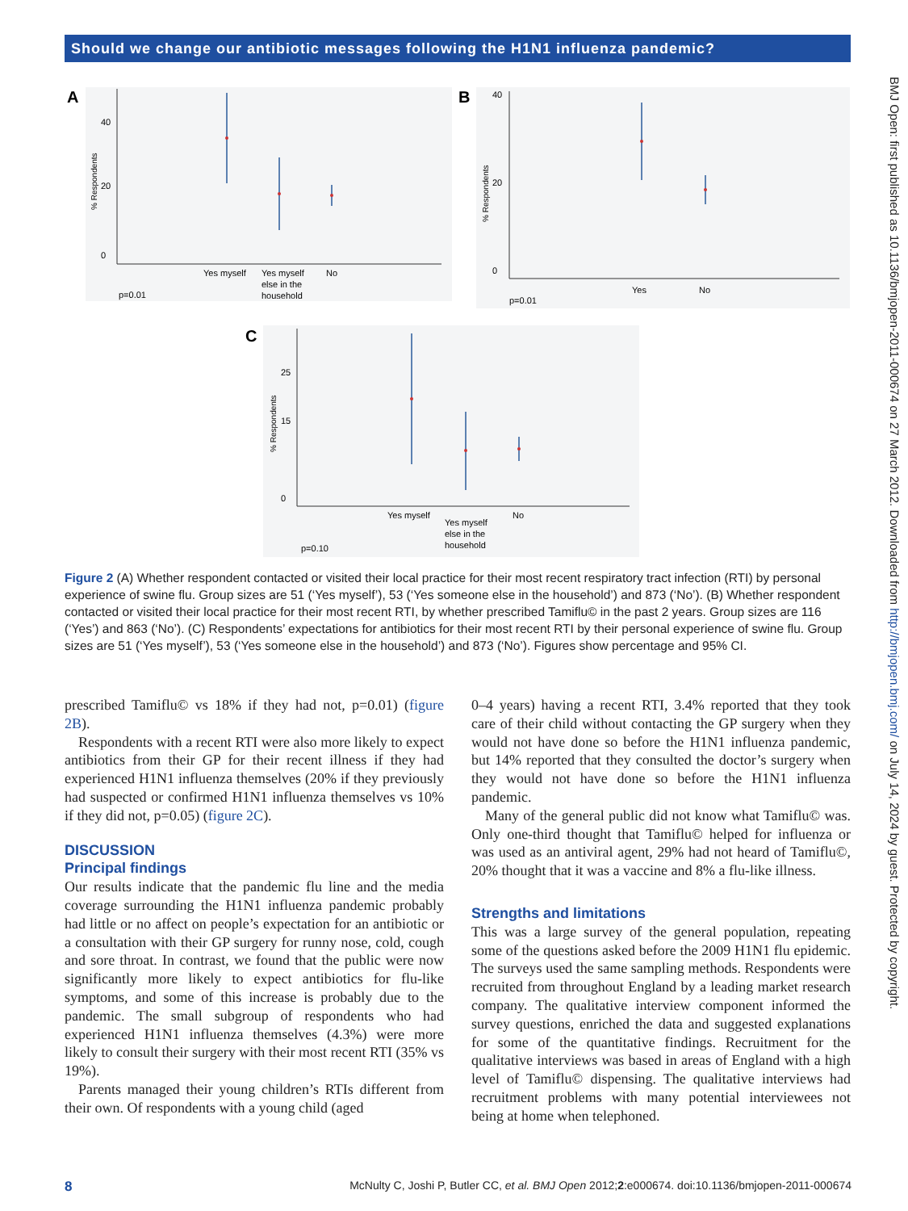Should we change our antibiotic messages following the H1N1 influenza pandemic?
BMJ Open: first published as 10.1136/bmjopen-2011-000674 on 27 March 2012. Downloaded from http://bmjopen.bmj.com/ on July 14, 2024 by guest. Protected by copyright.
A
% Respondents
40
20
0
Yes myself
Yes myself
else in the
household
No
p=0.01
B
% Respondents
40
20
0
Yes
No
p=0.01
C
% Respondents
25
15
0
Yes myself
Yes myself
else in the
household
No
p=0.10
Figure 2 (A) Whether respondent contacted or visited their local practice for their most recent respiratory tract infection (RTI) by personal experience of swine flu. Group sizes are 51 (‘Yes myself’), 53 (‘Yes someone else in the household’) and 873 (‘No’). (B) Whether respondent contacted or visited their local practice for their most recent RTI, by whether prescribed Tamiflu© in the past 2 years. Group sizes are 116 (‘Yes’) and 863 (‘No’). (C) Respondents’ expectations for antibiotics for their most recent RTI by their personal experience of swine flu. Group sizes are 51 (‘Yes myself’), 53 (‘Yes someone else in the household’) and 873 (‘No’). Figures show percentage and 95% CI.
prescribed Tamiflu© vs 18% if they had not, p=0.01) (figure 2B).
Respondents with a recent RTI were also more likely to expect antibiotics from their GP for their recent illness if they had experienced H1N1 influenza themselves (20% if they previously had suspected or confirmed H1N1 influenza themselves vs 10% if they did not, p=0.05) (figure 2C).
DISCUSSION
Principal findings
Our results indicate that the pandemic flu line and the media coverage surrounding the H1N1 influenza pandemic probably had little or no affect on people’s expectation for an antibiotic or a consultation with their GP surgery for runny nose, cold, cough and sore throat. In contrast, we found that the public were now significantly more likely to expect antibiotics for flu-like symptoms, and some of this increase is probably due to the pandemic. The small subgroup of respondents who had experienced H1N1 influenza themselves (4.3%) were more likely to consult their surgery with their most recent RTI (35% vs 19%).
Parents managed their young children’s RTIs different from their own. Of respondents with a young child (aged
0–4 years) having a recent RTI, 3.4% reported that they took care of their child without contacting the GP surgery when they would not have done so before the H1N1 influenza pandemic, but 14% reported that they consulted the doctor’s surgery when they would not have done so before the H1N1 influenza pandemic.
Many of the general public did not know what Tamiflu© was. Only one-third thought that Tamiflu© helped for influenza or was used as an antiviral agent, 29% had not heard of Tamiflu©, 20% thought that it was a vaccine and 8% a flu-like illness.
Strengths and limitations
This was a large survey of the general population, repeating some of the questions asked before the 2009 H1N1 flu epidemic. The surveys used the same sampling methods. Respondents were recruited from throughout England by a leading market research company. The qualitative interview component informed the survey questions, enriched the data and suggested explanations for some of the quantitative findings. Recruitment for the qualitative interviews was based in areas of England with a high level of Tamiflu© dispensing. The qualitative interviews had recruitment problems with many potential interviewees not being at home when telephoned.
8 McNulty C, Joshi P, Butler CC, et al. BMJ Open 2012;2:e000674. doi:10.1136/bmjopen-2011-000674